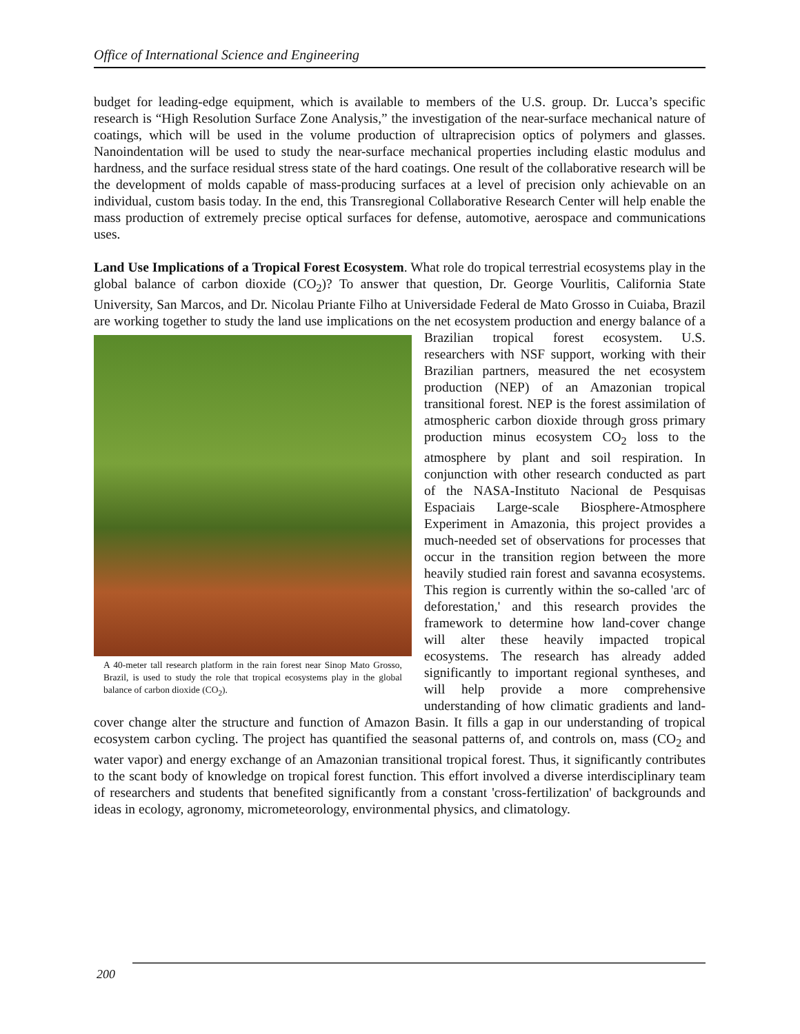Office of International Science and Engineering
budget for leading-edge equipment, which is available to members of the U.S. group. Dr. Lucca’s specific research is “High Resolution Surface Zone Analysis,” the investigation of the near-surface mechanical nature of coatings, which will be used in the volume production of ultraprecision optics of polymers and glasses. Nanoindentation will be used to study the near-surface mechanical properties including elastic modulus and hardness, and the surface residual stress state of the hard coatings. One result of the collaborative research will be the development of molds capable of mass-producing surfaces at a level of precision only achievable on an individual, custom basis today. In the end, this Transregional Collaborative Research Center will help enable the mass production of extremely precise optical surfaces for defense, automotive, aerospace and communications uses.
Land Use Implications of a Tropical Forest Ecosystem. What role do tropical terrestrial ecosystems play in the global balance of carbon dioxide (CO<sub>2</sub>)? To answer that question, Dr. George Vourlitis, California State University, San Marcos, and Dr. Nicolau Priante Filho at Universidade Federal de Mato Grosso in Cuiaba, Brazil are working together to study the land use implications on the net ecosystem A 40-meter tall research platform in the rain forest near Sinop Mato Grosso, Brazil, is used to study the role that tropical ecosystems play in the global balance of carbon dioxide (CO<sub>2</sub>). production and energy balance of a Brazilian tropical forest ecosystem. U.S. researchers with NSF support, working with their Brazilian partners, measured the net ecosystem production (NEP) of an Amazonian tropical transitional forest. NEP is the forest assimilation of atmospheric carbon dioxide through gross primary production minus ecosystem CO<sub>2</sub> loss to the atmosphere by plant and soil respiration. In conjunction with other research conducted as part of the NASA-Instituto Nacional de Pesquisas Espaciais Large-scale Biosphere-Atmosphere Experiment in Amazonia, this project provides a much-needed set of observations for processes that occur in the transition region between the more heavily studied rain forest and savanna ecosystems. This region is currently within the so-called 'arc of deforestation,' and this research provides the framework to determine how land-cover change will alter these heavily impacted tropical ecosystems. The research has already added significantly to important regional syntheses, and will help provide a more comprehensive understanding of how climatic gradients and land-cover change alter the structure and function of Amazon Basin. It fills a gap in our understanding of tropical ecosystem carbon cycling. The project has quantified the seasonal patterns of, and controls on, mass (CO<sub>2</sub> and water vapor) and energy exchange of an Amazonian transitional tropical forest. Thus, it significantly contributes to the scant body of knowledge on tropical forest function. This effort involved a diverse interdisciplinary team of researchers and students that benefited significantly from a constant 'cross-fertilization' of backgrounds and ideas in ecology, agronomy, micrometeorology, environmental physics, and climatology.
200